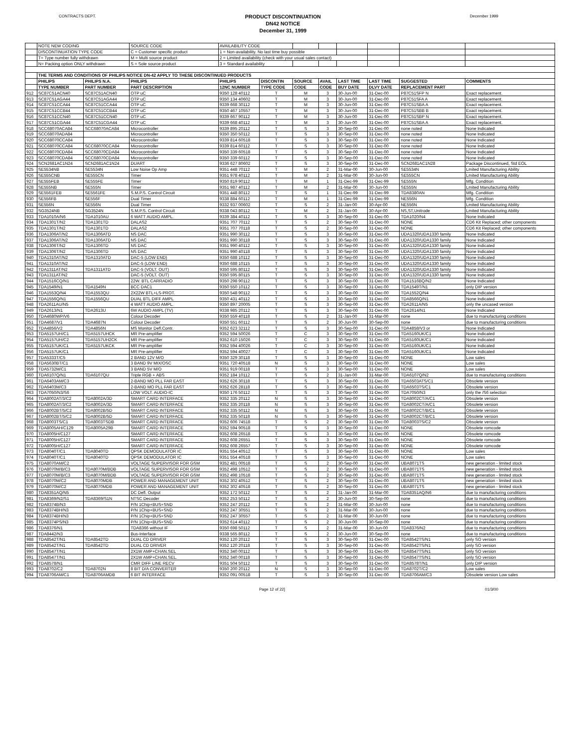CONTRACTS DEPT.
PRODUCT DISCONTINUATION
DN42 NOTICE
December 31, 1999
December 1999
| | NOTE NEW CODING | | SOURCE CODE | AVAILABILITY CODE | | | | | | | |
| | DISCONTINUATION TYPE CODE | | C = Customer specific product | 1 = Non-availability. No last time buy possible | | | | | | | |
| | T= Type number fully withdrawn | | M = Multi source product | 2 = Limited availability (check with your usual sales contact) | | | | | | | |
| | N= Packing option ONLY withdrawn | | S = Sole source product | 3 = Standard availability | | | | | | | |
| | THE TERMS AND CONDITIONS OF PHILIPS NOTICE DN-42 APPLY TO THESE DISCONTINUED PRODUCTS | | | | | | | | | | |
| | PHILIPS | PHILIPS N.A. | PHILIPS | PHILIPS | DISCONTIN | SOURCE | AVAIL | LAST TIME | LAST TIME | SUGGESTED | COMMENTS |
| | TYPE NUMBER | PART NUMBER | PART DESCRIPTION | 12NC NUMBER | TYPE CODE | CODE | CODE | BUY DATE | DLVY DATE | REPLACEMENT PART | |
| 912 | SC87C51ACN40 | SC87C51ACN40 | OTP uC | 9350 128 40112 | T | M | 3 | 30-Jun-00 | 31-Dec-00 | P87C51SFP N | Exact replacement. |
| 913 | SC87C51AGA44 | SC87C51AGA44 | OTP uC | 9350 134 40602 | T | M | 3 | 30-Jun-00 | 31-Dec-00 | P87C51SFA A | Exact replacement. |
| 914 | SC87C51CCA44 | SC87C51CCA44 | OTP uC | 9339 668 30112 | T | M | 3 | 30-Jun-00 | 31-Dec-00 | P87C51SBA A | Exact replacement. |
| 915 | SC87C51CCB44 | SC87C51CCB44 | OTP uC | 9350 467 10557 | T | M | 3 | 30-Jun-00 | 31-Dec-00 | P87C51SBB B | Exact replacement. |
| 916 | SC87C51CCN40 | SC87C51CCN40 | OTP uC | 9339 667 90112 | T | M | 3 | 30-Jun-00 | 31-Dec-00 | P87C51SBP N | Exact replacement. |
| 917 | SC87C51CGA44 | SC87C51CGA44 | OTP uC | 9339 668 40112 | T | M | 3 | 30-Jun-00 | 31-Dec-00 | P87C51SBA A | Exact replacement. |
| 918 | SCC68070ACA84 | SCC68070ACA84 | Microcontroller | 9339 895 20112 | T | S | 3 | 30-Sep-00 | 31-Dec-00 | none noted | None Indicated |
| 919 | SCC68070ADA84 | | Microcontroller | 9350 350 50112 | T | S | 3 | 30-Sep-00 | 31-Dec-00 | none noted | None Indicated |
| 920 | SCC68070CCA84 | | Microcontroller | 9339 814 60518 | T | S | 3 | 30-Sep-00 | 31-Dec-00 | none noted | None Indicated |
| 921 | SCC68070CCA84 | SCC68070CCA84 | Microcontroller | 9339 814 60112 | T | S | 3 | 30-Sep-00 | 31-Dec-00 | none noted | None Indicated |
| 922 | SCC68070CDA84 | SCC68070CDA84 | Microcontroller | 9350 339 60518 | T | S | 3 | 30-Sep-00 | 31-Dec-00 | none noted | None Indicated |
| 923 | SCC68070CDA84 | SCC68070CDA84 | Microcontroller | 9350 339 60112 | T | S | 3 | 30-Sep-00 | 31-Dec-00 | none noted | None Indicated |
| 924 | SCN2681AC1N24 | SCN2681AC1N24 | DUART | 9336 627 80602 | T | S | 3 | 30-Sep-00 | 31-Dec-00 | SCN2681AC1N28 | Package Discontinued, Std EOL |
| 925 | SE5534NB | SE5534N | Low Noise Op Amp | 9351 448 70112 | T | M | 2 | 31-Mar-00 | 30-Jun-00 | SE5534N | Lmited Manufacturing Ability |
| 926 | SE555CNB | SE555CN | Timer | 9351 978 40112 | T | M | 2 | 31-Mar-00 | 30-Jun-00 | SE555CN | Lmited Manufacturing Ability |
| 927 | SE555FEB | SE555FE | Timer | 9350 819 90112 | T | M | 1 | 31-Dec-99 | 31-Dec-99 | SE555N | Mfg. Condition |
| 928 | SE555NB | SE555N | Timer | 9351 987 40112 | T | M | 2 | 31-Mar-00 | 30-Jun-00 | SE555N | Lmited Manufacturing Ability |
| 929 | SE5561FEB | SE5561FE | S.M.P.S. Control Circuit | 9351 448 80112 | T | S | 1 | 31-Dec-99 | 31-Dec-99 | TDA8380AN | Mfg. Condition |
| 930 | SE556FB | SE556F | Dual Timer | 9338 884 60112 | T | M | 1 | 31-Dec-99 | 31-Dec-99 | NE556N | Mfg. Condition |
| 931 | SE556N | SE556N | Dual Timer | 9332 937 00602 | T | S | 2 | 31-Jan-00 | 30-Apr-00 | NE556N | Lmited Manufacturing Ability |
| 932 | SG3524NB | SG3524N | S.M.P.S. Control Circuit | 9338 043 80112 | T | M | 2 | 31-Jan-00 | 30-Apr-00 | NS,ST,Unitrode | Lmited Manufacturing Ability |
| 933 | TDA1010A/N6 | TDA1010AU | 6 WATT AUDIO AMPL. | 9339 384 40112 | T | S | 3 | 30-Sep-00 | 31-Dec-00 | TDA1020/N4 | None Indicated |
| 934 | TDA1301T/N2 | TDA1301TD | DALAS2 | 9351 707 70112 | T | S | 2 | 30-Sep-00 | 31-Dec-00 | NONE | CD6 Kit Replaced; other components |
| 935 | TDA1301T/N2 | TDA1301TD | DALAS2 | 9351 707 70118 | T | S | 2 | 30-Sep-00 | 31-Dec-00 | NONE | CD6 Kit Replaced; other components |
| 936 | TDA1306AT/N2 | TDA1306ATD | NS DAC | 9351 990 30112 | T | S | 3 | 30-Sep-00 | 31-Dec-00 | UDA1320/UDA1330 family | None Indicated |
| 937 | TDA1306AT/N2 | TDA1306ATD | NS DAC | 9351 990 30118 | T | S | 3 | 30-Sep-00 | 31-Dec-00 | UDA1320/UDA1330 family | None Indicated |
| 938 | TDA1306T/N2 | TDA1306TD | NS DAC | 9351 990 40112 | T | S | 3 | 30-Sep-00 | 31-Dec-00 | UDA1320/UDA1330 family | None Indicated |
| 939 | TDA1306T/N2 | TDA1306TD | NS DAC | 9351 990 40118 | T | S | 3 | 30-Sep-00 | 31-Dec-00 | UDA1320/UDA1330 family | None Indicated |
| 940 | TDA1310AT/N2 | TDA1310ATD | DAC-5 (LOW END) | 9350 688 10112 | T | S | 3 | 30-Sep-00 | 31-Dec-00 | UDA1320/UDA1330 family | None Indicated |
| 941 | TDA1310AT/N2 | | DAC-5 (LOW END) | 9350 688 10115 | T | S | 3 | 30-Sep-00 | 31-Dec-00 | UDA1320/UDA1330 family | None Indicated |
| 942 | TDA1311AT/N2 | TDA1311ATD | DAC-5 (VOLT. OUT) | 9350 595 80112 | T | S | 3 | 30-Sep-00 | 31-Dec-00 | UDA1320/UDA1330 family | None Indicated |
| 943 | TDA1311AT/N2 | | DAC-5 (VOLT. OUT) | 9350 595 80115 | T | S | 3 | 30-Sep-00 | 31-Dec-00 | UDA1320/UDA1330 family | None Indicated |
| 944 | TDA1516CQ/N1 | | 22W. BTL CARRADIO | 9350 298 90112 | T | S | 3 | 30-Sep-00 | 31-Dec-00 | TDA1516BQ/N2 | None Indicated |
| 945 | TDA1549/N1 | TDA1549N | BCC DAC1 | 9350 550 10112 | T | S | 3 | 30-Sep-00 | 31-Dec-00 | TDA1549T/N1 | only DIP version |
| 946 | TDA1553Q/N4 | TDA1553QU | 2X22W BTL+LS-PROT. | 9350 548 90112 | T | S | 3 | 30-Sep-00 | 31-Dec-00 | TDA1552Q/N4 | None Indicated |
| 947 | TDA1556Q/N1 | TDA1556QU | DUAL BTL DIFF AMPL | 9350 431 40112 | T | S | 3 | 30-Sep-00 | 31-Dec-00 | TDA8566Q/N1 | None Indicated |
| 948 | TDA2611AU/N5 | | 4 WATT AUDIO AMPL. | 9350 897 20005 | T | S | 3 | 30-Sep-00 | 31-Dec-00 | TDA2611A/N5 | only the uncased version |
| 949 | TDA2613/N1 | TDA2613U | 6W AUDIO AMPL (TV) | 9338 985 20112 | T | S | 3 | 30-Sep-00 | 31-Dec-00 | TDA2614/N1 | None Indicated |
| 950 | TDA4680WP/V6 | | Colour Decoder | 9350 559 40118 | T | S | 2 | 31-Jan-00 | 31-Mar-00 | none | due to manufacturing conditions |
| 951 | TDA4687/V1 | TDA4687N | Colour Decoder | 9350 551 60112 | T | S | 2 | 30-Jun-00 | 30-Sep-00 | none | due to manufacturing conditions |
| 952 | TDA4856/V2 | TDA4856N | MS Monitor Defl.Contr. | 9352 623 32112 | T | S | 3 | 30-Sep-00 | 31-Dec-00 | TDA4858/V3 or | None Indicated |
| 953 | TDA5157UH/C1 | TDA5157UHCK | MR Pre-amplifier | 9352 594 50026 | T | C | 3 | 30-Sep-00 | 31-Dec-00 | TDA5160UK/C1 | None Indicated |
| 954 | TDA5157UH/C2 | TDA5157UH2CK | MR Pre-amplifier | 9352 610 15026 | T | C | 3 | 30-Sep-00 | 31-Dec-00 | TDA5160UK/C1 | None Indicated |
| 955 | TDA5157UK/C1 | TDA5157UKCK | MR Pre-amplifier | 9352 594 40026 | T | C | 3 | 30-Sep-00 | 31-Dec-00 | TDA5160UK/C1 | None Indicated |
| 956 | TDA5157UK/C1 | | MR Pre-amplifier | 9352 594 40027 | T | C | 3 | 30-Sep-00 | 31-Dec-00 | TDA5160UK/C1 | None Indicated |
| 957 | TDA5333T/C5 | | 2 BAND 12V M/O | 9350 329 30118 | T | S | 3 | 30-Sep-00 | 31-Dec-00 | NONE | Low sales |
| 958 | TDA5630BT/C1 | | 3 BAND 9V MIX/OSC | 9351 720 40518 | N | S | 3 | 30-Sep-00 | 31-Dec-00 | NONE | Low sales |
| 959 | TDA5732M/C1 | | 3 BAND 5V M/O | 9351 919 00118 | T | S | 3 | 30-Sep-00 | 31-Dec-00 | NONE | Low sales |
| 960 | TDA6107Q/N1 | TDA6107QU | Triple RGB + ABS | 9352 184 10112 | T | S | 2 | 31-Jan-00 | 31-Mar-00 | TDA6107Q/N2 | due to manufacturing conditions |
| 961 | TDA6403AM/C3 | | 2-BAND MO PLL FAR EAST | 9352 626 30118 | T | S | 3 | 30-Sep-00 | 31-Dec-00 | TDA6503ATS/C1 | Obsolete version |
| 962 | TDA6403M/C3 | | 2-BAND MO PLL FAR EAST | 9352 626 28118 | T | S | 3 | 30-Sep-00 | 31-Dec-00 | TDA6503TS/C1 | Obsolete version |
| 963 | TDA7050/N3/S6 | | LOW VOLT. AUDIO-IC | 9350 176 50112 | T | S | 3 | 30-Sep-00 | 31-Dec-00 | TDA7050/N3 | only the /S6 selection |
| 964 | TDA8002AT/3/C2 | TDA8002A/3D | SMART CARD INTERFACE | 9352 335 20112 | N | S | 3 | 30-Sep-00 | 31-Dec-00 | TDA8002CT/A/C1 | Obsolete version |
| 965 | TDA8002AT/3/C2 | TDA8002A/3D | SMART CARD INTERFACE | 9352 335 20118 | N | S | 3 | 30-Sep-00 | 31-Dec-00 | TDA8002CT/A/C1 | Obsolete version |
| 966 | TDA8002BT/5/C2 | TDA8002B/5D | SMART CARD INTERFACE | 9352 335 50112 | N | S | 3 | 30-Sep-00 | 31-Dec-00 | TDA8002CT/B/C1 | Obsolete version |
| 967 | TDA8002BT/5/C2 | TDA8002B/5D | SMART CARD INTERFACE | 9352 335 50118 | N | S | 3 | 30-Sep-00 | 31-Dec-00 | TDA8002CT/B/C1 | Obsolete version |
| 968 | TDA8003TS/C1 | TDA8003TSDB | SMART CARD INTERFACE | 9352 606 74518 | T | S | 2 | 30-Sep-00 | 31-Dec-00 | TDA8003TS/C2 | Obsolete version |
| 969 | TDA8005AH/C129 | TDA8005A29B | SMART CARD INTERFACE | 9352 594 90518 | T | S | 3 | 30-Sep-00 | 31-Dec-00 | NONE | Obsolete romcode |
| 970 | TDA8005H/C127 | | SMART CARD INTERFACE | 9352 608 26518 | T | S | 3 | 30-Sep-00 | 31-Dec-00 | NONE | Obsolete romcode |
| 971 | TDA8005H/C127 | | SMART CARD INTERFACE | 9352 608 26551 | T | S | 3 | 30-Sep-00 | 31-Dec-00 | NONE | Obsolete romcode |
| 972 | TDA8005H/C127 | | SMART CARD INTERFACE | 9352 608 26557 | T | S | 3 | 30-Sep-00 | 31-Dec-00 | NONE | Obsolete romcode |
| 973 | TDA8040T/C1 | TDA8040TD | QPSK DEMODULATOR IC | 9351 554 40512 | T | S | 3 | 30-Sep-00 | 31-Dec-00 | NONE | Low sales |
| 974 | TDA8040T/C1 | TDA8040TD | QPSK DEMODULATOR IC | 9351 554 40518 | T | S | 3 | 30-Sep-00 | 31-Dec-00 | NONE | Low sales |
| 975 | TDA8070AM/C2 | | VOLTAGE SUPERVISOR FOR GSM | 9352 481 00518 | T | S | 2 | 30-Sep-00 | 31-Dec-00 | UBA8071TS | new generation - limited stock |
| 976 | TDA8070M/B/C3 | TDA8070M/BDB | VOLTAGE SUPERVISOR FOR GSM | 9352 498 10512 | T | S | 2 | 30-Sep-00 | 31-Dec-00 | UBA8071TS | new generation - limited stock |
| 977 | TDA8070M/B/C3 | TDA8070M/BDB | VOLTAGE SUPERVISOR FOR GSM | 9352 498 10518 | T | S | 2 | 30-Sep-00 | 31-Dec-00 | UBA8071TS | new generation - limited stock |
| 978 | TDA8070M/C2 | TDA8070MDB | POWER AND MANAGEMENT UNIT | 9352 302 40512 | T | S | 2 | 30-Sep-00 | 31-Dec-00 | UBA8071TS | new generation - limited stock |
| 979 | TDA8070M/C2 | TDA8070MDB | POWER AND MANAGEMENT UNIT | 9352 302 40518 | T | S | 2 | 30-Sep-00 | 31-Dec-00 | UBA8071TS | new generation - limited stock |
| 980 | TDA8351AQ/N5 | | DC Defl. Output | 9352 172 50112 | T | S | 2 | 31-Jan-00 | 31-Mar-00 | TDA8351AQ/N6 | due to manufacturing conditions |
| 981 | TDA8369/N2/S1 | TDA8369/S1N | NTSC Decoder | 9352 253 50112 | T | S | 2 | 30-Jun-00 | 30-Sep-00 | none | due to manufacturing conditions |
| 982 | TDA8374B/N3 | | P/N 1Chip+BUS+SND | 9352 247 20112 | T | S | 2 | 31-Mar-00 | 30-Jun-00 | none | due to manufacturing conditions |
| 983 | TDA8374BH/N3 | | P/N 1Chip+BUS+SND | 9352 247 30551 | T | S | 2 | 31-Mar-00 | 30-Jun-00 | none | due to manufacturing conditions |
| 984 | TDA8374BH/N3 | | P/N 1Chip+BUS+SND | 9352 247 30557 | T | S | 2 | 31-Mar-00 | 30-Jun-00 | none | due to manufacturing conditions |
| 985 | TDA8374PS/N3 | | P/N 1Chip+BUS+SND | 9352 614 40112 | T | S | 2 | 30-Jun-00 | 30-Sep-00 | none | due to manufacturing conditions |
| 986 | TDA8376/N1 | | TDA8366 without IF | 9350 698 50112 | T | S | 2 | 31-Mar-00 | 30-Jun-00 | TDA8376/N2 | due to manufacturing conditions |
| 987 | TDA8442/N3 | | Bus-Interface | 9338 565 80112 | T | S | 2 | 30-Jun-00 | 30-Sep-00 | none | due to manufacturing conditions |
| 988 | TDA8542T/N1 | TDA8542TD | DUAL CD DRIVER | 9352 120 20112 | T | S | 3 | 30-Sep-00 | 31-Dec-00 | TDA8542TS/N1 | only SO version |
| 989 | TDA8542T/N1 | TDA8542TD | DUAL CD DRIVER | 9352 120 20118 | T | S | 3 | 30-Sep-00 | 31-Dec-00 | TDA8542TS/N1 | only SO version |
| 990 | TDA8547T/N1 | | 2X1W AMP+CHAN.SEL | 9352 340 00112 | T | S | 3 | 30-Sep-00 | 31-Dec-00 | TDA8547TS/N1 | only SO version |
| 991 | TDA8547T/N1 | | 2X1W AMP+CHAN.SEL. | 9352 340 00118 | T | S | 3 | 30-Sep-00 | 31-Dec-00 | TDA8547TS/N1 | only SO version |
| 992 | TDA8578/N1 | | CMR DIFF LINE RECV | 9351 504 50112 | T | S | 3 | 30-Sep-00 | 31-Dec-00 | TDA8578T/N1 | only DIP version |
| 993 | TDA8702/C2 | TDA8702N | 8 BIT D/A CONVERTER | 9350 200 20112 | N | S | 3 | 30-Sep-00 | 31-Dec-00 | TDA8702T/C2 | Low sales |
| 994 | TDA8706AM/C1 | TDA8706AMDB | 6 BIT INTERFACE | 9352 091 00518 | T | S | 3 | 30-Sep-00 | 31-Dec-00 | TDA8706AM/C3 | Obsolete version Low sales |
Page 12 of 22] 01/3/00